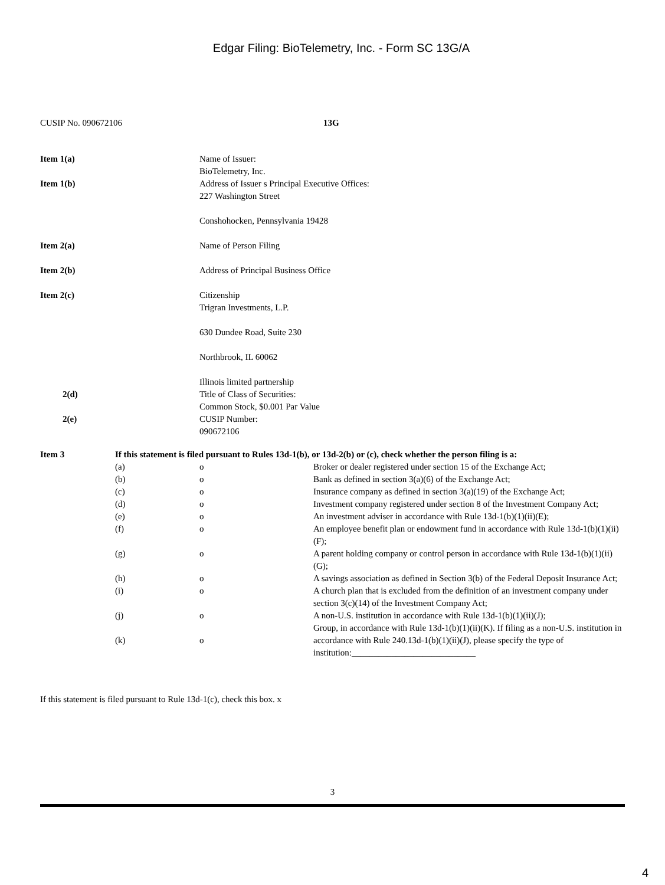Edgar Filing: BioTelemetry, Inc. - Form SC 13G/A
| CUSIP No. 090672106 | 13G |
| Item 1(a) | Name of Issuer: BioTelemetry, Inc. |
| Item 1(b) | Address of Issuer s Principal Executive Offices: 227 Washington Street Conshohocken, Pennsylvania 19428 |
| Item 2(a) | Name of Person Filing |
| Item 2(b) | Address of Principal Business Office |
| Item 2(c) | Citizenship Trigran Investments, L.P. 630 Dundee Road, Suite 230 Northbrook, IL 60062 Illinois limited partnership |
| 2(d) | Title of Class of Securities: Common Stock, $0.001 Par Value |
| 2(e) | CUSIP Number: 090672106 |
| Item 3 | If this statement is filed pursuant to Rules 13d-1(b), or 13d-2(b) or (c), check whether the person filing is a: | | |
| | (a) | o | Broker or dealer registered under section 15 of the Exchange Act; |
| | (b) | o | Bank as defined in section 3(a)(6) of the Exchange Act; |
| | (c) | o | Insurance company as defined in section 3(a)(19) of the Exchange Act; |
| | (d) | o | Investment company registered under section 8 of the Investment Company Act; |
| | (e) | o | An investment adviser in accordance with Rule 13d-1(b)(1)(ii)(E); |
| | (f) | o | An employee benefit plan or endowment fund in accordance with Rule 13d-1(b)(1)(ii)(F); |
| | (g) | o | A parent holding company or control person in accordance with Rule 13d-1(b)(1)(ii)(G); |
| | (h) | o | A savings association as defined in Section 3(b) of the Federal Deposit Insurance Act; |
| | (i) | o | A church plan that is excluded from the definition of an investment company under section 3(c)(14) of the Investment Company Act; |
| | (j) | o | A non-U.S. institution in accordance with Rule 13d-1(b)(1)(ii)(J); |
| | (k) | o | Group, in accordance with Rule 13d-1(b)(1)(ii)(K). If filing as a non-U.S. institution in accordance with Rule 240.13d-1(b)(1)(ii)(J), please specify the type of institution:____________________________ |
If this statement is filed pursuant to Rule 13d-1(c), check this box. x
3
4